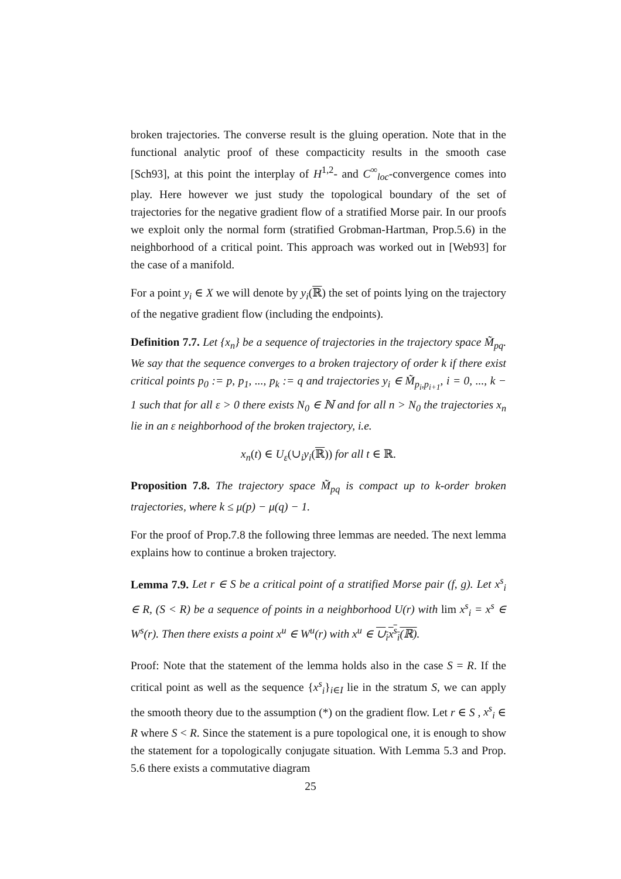broken trajectories. The converse result is the gluing operation. Note that in the functional analytic proof of these compacticity results in the smooth case [Sch93], at this point the interplay of H<sup>1,2</sup>- and C<sup>∞</sup><sub>loc</sub>-convergence comes into play. Here however we just study the topological boundary of the set of trajectories for the negative gradient flow of a stratified Morse pair. In our proofs we exploit only the normal form (stratified Grobman-Hartman, Prop.5.6) in the neighborhood of a critical point. This approach was worked out in [Web93] for the case of a manifold.
For a point y<sub>i</sub> ∈ X we will denote by y<sub>i</sub>(ℝ) the set of points lying on the trajectory of the negative gradient flow (including the endpoints).
Definition 7.7. Let {x<sub>n</sub>} be a sequence of trajectories in the trajectory space M̃<sub>pq</sub>. We say that the sequence converges to a broken trajectory of order k if there exist critical points p<sub>0</sub> := p, p<sub>1</sub>, ..., p<sub>k</sub> := q and trajectories y<sub>i</sub> ∈ M̃<sub>p<sub>i</sub>,p<sub>i+1</sub></sub>, i = 0, ..., k − 1 such that for all ε > 0 there exists N<sub>0</sub> ∈ ℕ and for all n > N<sub>0</sub> the trajectories x<sub>n</sub> lie in an ε neighborhood of the broken trajectory, i.e.
x<sub>n</sub>(t) ∈ U<sub>ε</sub>(∪<sub>i</sub>y<sub>i</sub>(ℝ)) for all t ∈ ℝ.
Proposition 7.8. The trajectory space M̃<sub>pq</sub> is compact up to k-order broken trajectories, where k ≤ μ(p) − μ(q) − 1.
For the proof of Prop.7.8 the following three lemmas are needed. The next lemma explains how to continue a broken trajectory.
Lemma 7.9. Let r ∈ S be a critical point of a stratified Morse pair (f, g). Let x<sup>s</sup><sub>i</sub> ∈ R, (S < R) be a sequence of points in a neighborhood U(r) with lim x<sup>s</sup><sub>i</sub> = x<sup>s</sup> ∈ W<sup>s</sup>(r). Then there exists a point x<sup>u</sup> ∈ W<sup>u</sup>(r) with x<sup>u</sup> ∈ ∪<sub>i</sub>x<sup>s</sup><sub>i</sub>(ℝ).
Proof: Note that the statement of the lemma holds also in the case S = R. If the critical point as well as the sequence {x<sup>s</sup><sub>i</sub>}<sub>i∈I</sub> lie in the stratum S, we can apply the smooth theory due to the assumption (*) on the gradient flow. Let r ∈ S , x<sup>s</sup><sub>i</sub> ∈ R where S < R. Since the statement is a pure topological one, it is enough to show the statement for a topologically conjugate situation. With Lemma 5.3 and Prop. 5.6 there exists a commutative diagram
25